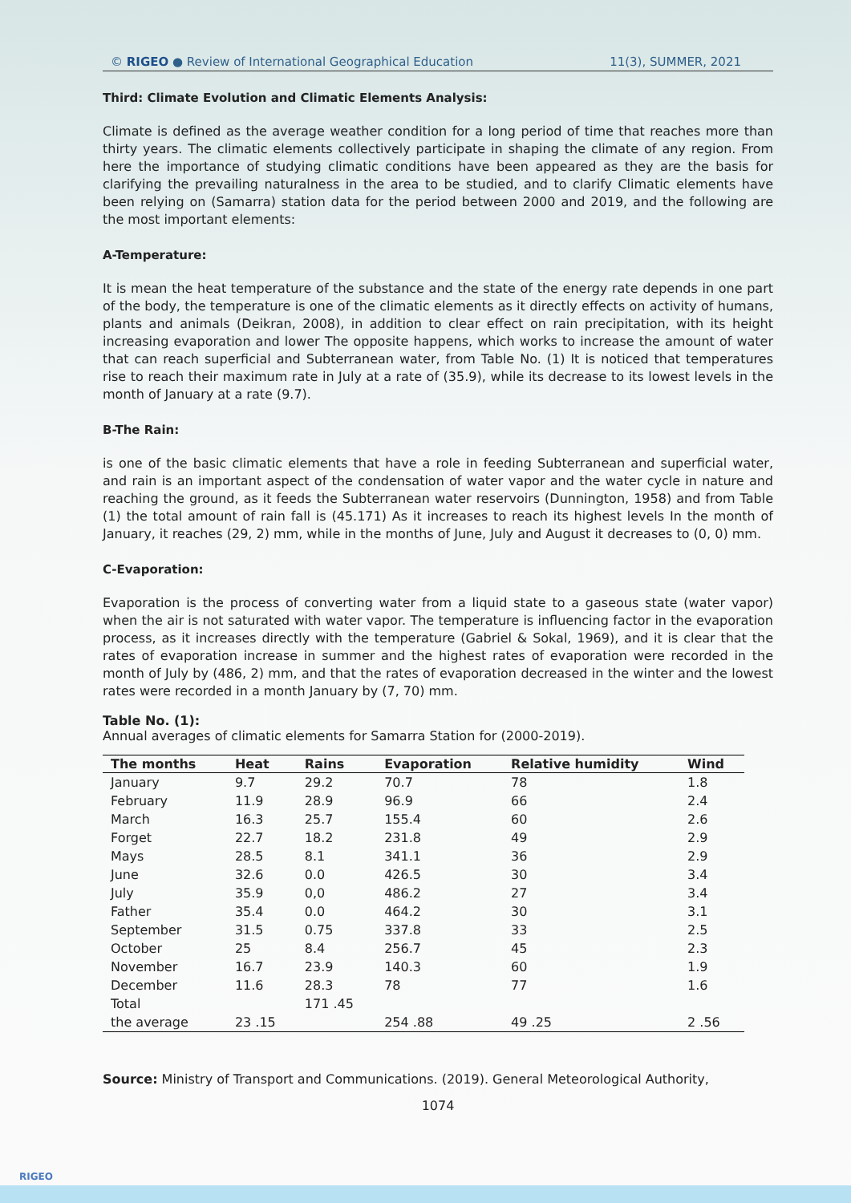© RIGEO ● Review of International Geographical Education 11(3), SUMMER, 2021
Third: Climate Evolution and Climatic Elements Analysis:
Climate is defined as the average weather condition for a long period of time that reaches more than thirty years. The climatic elements collectively participate in shaping the climate of any region. From here the importance of studying climatic conditions have been appeared as they are the basis for clarifying the prevailing naturalness in the area to be studied, and to clarify Climatic elements have been relying on (Samarra) station data for the period between 2000 and 2019, and the following are the most important elements:
A-Temperature:
It is mean the heat temperature of the substance and the state of the energy rate depends in one part of the body, the temperature is one of the climatic elements as it directly effects on activity of humans, plants and animals (Deikran, 2008), in addition to clear effect on rain precipitation, with its height increasing evaporation and lower The opposite happens, which works to increase the amount of water that can reach superficial and Subterranean water, from Table No. (1) It is noticed that temperatures rise to reach their maximum rate in July at a rate of (35.9), while its decrease to its lowest levels in the month of January at a rate (9.7).
B-The Rain:
is one of the basic climatic elements that have a role in feeding Subterranean and superficial water, and rain is an important aspect of the condensation of water vapor and the water cycle in nature and reaching the ground, as it feeds the Subterranean water reservoirs (Dunnington, 1958) and from Table (1) the total amount of rain fall is (45.171) As it increases to reach its highest levels In the month of January, it reaches (29, 2) mm, while in the months of June, July and August it decreases to (0, 0) mm.
C-Evaporation:
Evaporation is the process of converting water from a liquid state to a gaseous state (water vapor) when the air is not saturated with water vapor. The temperature is influencing factor in the evaporation process, as it increases directly with the temperature (Gabriel & Sokal, 1969), and it is clear that the rates of evaporation increase in summer and the highest rates of evaporation were recorded in the month of July by (486, 2) mm, and that the rates of evaporation decreased in the winter and the lowest rates were recorded in a month January by (7, 70) mm.
Table No. (1):
Annual averages of climatic elements for Samarra Station for (2000-2019).
| The months | Heat | Rains | Evaporation | Relative humidity | Wind |
| --- | --- | --- | --- | --- | --- |
| January | 9.7 | 29.2 | 70.7 | 78 | 1.8 |
| February | 11.9 | 28.9 | 96.9 | 66 | 2.4 |
| March | 16.3 | 25.7 | 155.4 | 60 | 2.6 |
| Forget | 22.7 | 18.2 | 231.8 | 49 | 2.9 |
| Mays | 28.5 | 8.1 | 341.1 | 36 | 2.9 |
| June | 32.6 | 0.0 | 426.5 | 30 | 3.4 |
| July | 35.9 | 0,0 | 486.2 | 27 | 3.4 |
| Father | 35.4 | 0.0 | 464.2 | 30 | 3.1 |
| September | 31.5 | 0.75 | 337.8 | 33 | 2.5 |
| October | 25 | 8.4 | 256.7 | 45 | 2.3 |
| November | 16.7 | 23.9 | 140.3 | 60 | 1.9 |
| December | 11.6 | 28.3 | 78 | 77 | 1.6 |
| Total | | 171 .45 | | | |
| the average | 23 .15 | | 254 .88 | 49 .25 | 2 .56 |
Source: Ministry of Transport and Communications. (2019). General Meteorological Authority,
1074
RIGEO